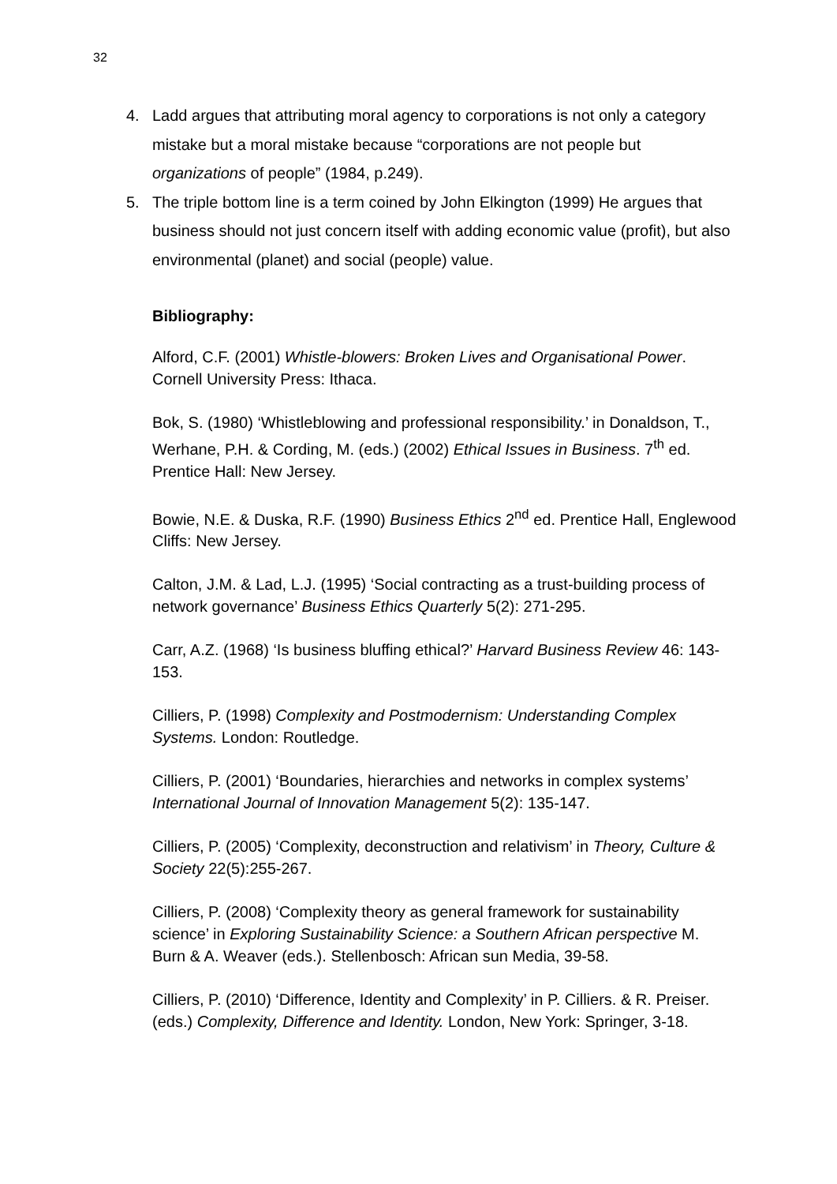32
4. Ladd argues that attributing moral agency to corporations is not only a category mistake but a moral mistake because “corporations are not people but organizations of people” (1984, p.249).
5. The triple bottom line is a term coined by John Elkington (1999) He argues that business should not just concern itself with adding economic value (profit), but also environmental (planet) and social (people) value.
Bibliography:
Alford, C.F. (2001) Whistle-blowers: Broken Lives and Organisational Power. Cornell University Press: Ithaca.
Bok, S. (1980) ‘Whistleblowing and professional responsibility.’ in Donaldson, T., Werhane, P.H. & Cording, M. (eds.) (2002) Ethical Issues in Business. 7<sup>th</sup> ed. Prentice Hall: New Jersey.
Bowie, N.E. & Duska, R.F. (1990) Business Ethics 2<sup>nd</sup> ed. Prentice Hall, Englewood Cliffs: New Jersey.
Calton, J.M. & Lad, L.J. (1995) ‘Social contracting as a trust-building process of network governance’ Business Ethics Quarterly 5(2): 271-295.
Carr, A.Z. (1968) ‘Is business bluffing ethical?’ Harvard Business Review 46: 143-153.
Cilliers, P. (1998) Complexity and Postmodernism: Understanding Complex Systems. London: Routledge.
Cilliers, P. (2001) ‘Boundaries, hierarchies and networks in complex systems’ International Journal of Innovation Management 5(2): 135-147.
Cilliers, P. (2005) ‘Complexity, deconstruction and relativism’ in Theory, Culture & Society 22(5):255-267.
Cilliers, P. (2008) ‘Complexity theory as general framework for sustainability science’ in Exploring Sustainability Science: a Southern African perspective M. Burn & A. Weaver (eds.). Stellenbosch: African sun Media, 39-58.
Cilliers, P. (2010) ‘Difference, Identity and Complexity’ in P. Cilliers. & R. Preiser. (eds.) Complexity, Difference and Identity. London, New York: Springer, 3-18.